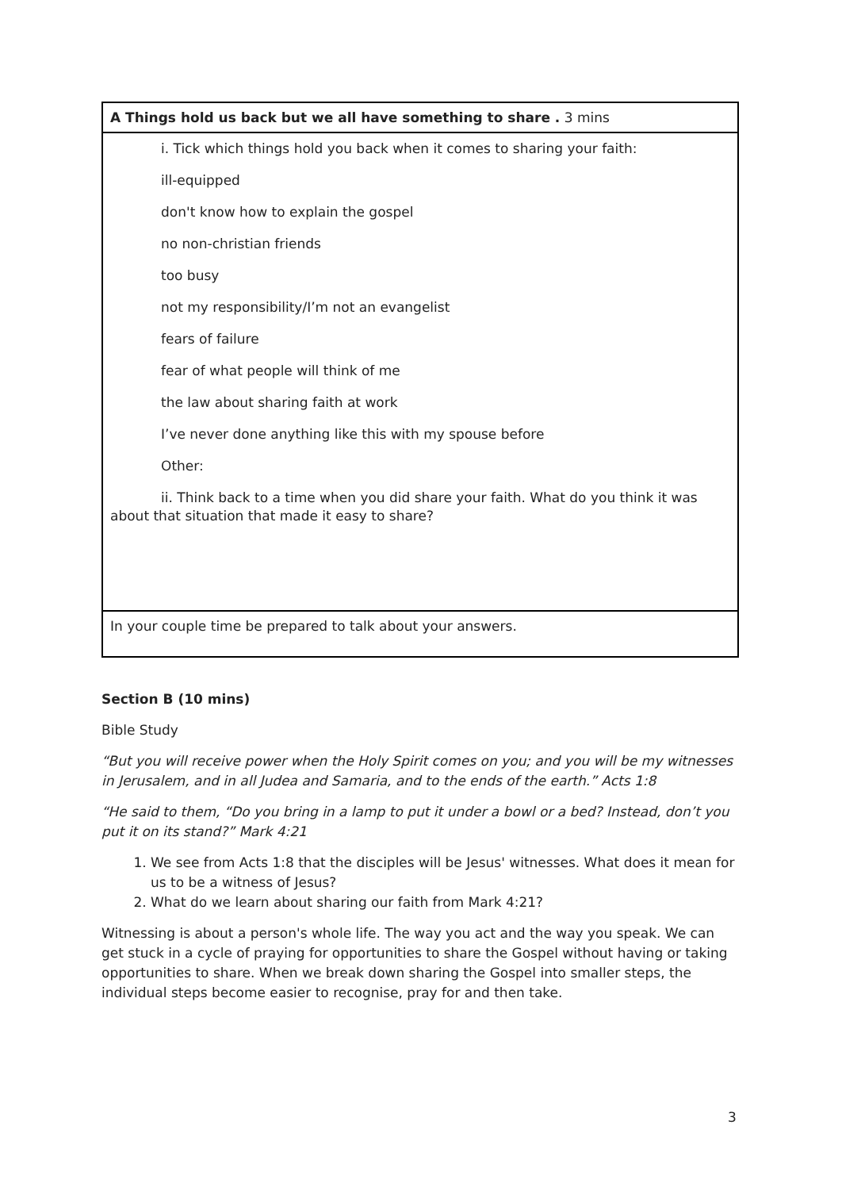| A Things hold us back but we all have something to share . 3 mins |
| i. Tick which things hold you back when it comes to sharing your faith: ill-equipped don't know how to explain the gospel no non-christian friends too busy not my responsibility/I’m not an evangelist fears of failure fear of what people will think of me the law about sharing faith at work I’ve never done anything like this with my spouse before Other: ii. Think back to a time when you did share your faith. What do you think it was about that situation that made it easy to share? |
| In your couple time be prepared to talk about your answers. |
Section B (10 mins)
Bible Study
“But you will receive power when the Holy Spirit comes on you; and you will be my witnesses in Jerusalem, and in all Judea and Samaria, and to the ends of the earth.” Acts 1:8
“He said to them, “Do you bring in a lamp to put it under a bowl or a bed? Instead, don’t you put it on its stand?” Mark 4:21
1. We see from Acts 1:8 that the disciples will be Jesus' witnesses. What does it mean for us to be a witness of Jesus?
2. What do we learn about sharing our faith from Mark 4:21?
Witnessing is about a person's whole life. The way you act and the way you speak. We can get stuck in a cycle of praying for opportunities to share the Gospel without having or taking opportunities to share. When we break down sharing the Gospel into smaller steps, the individual steps become easier to recognise, pray for and then take.
3